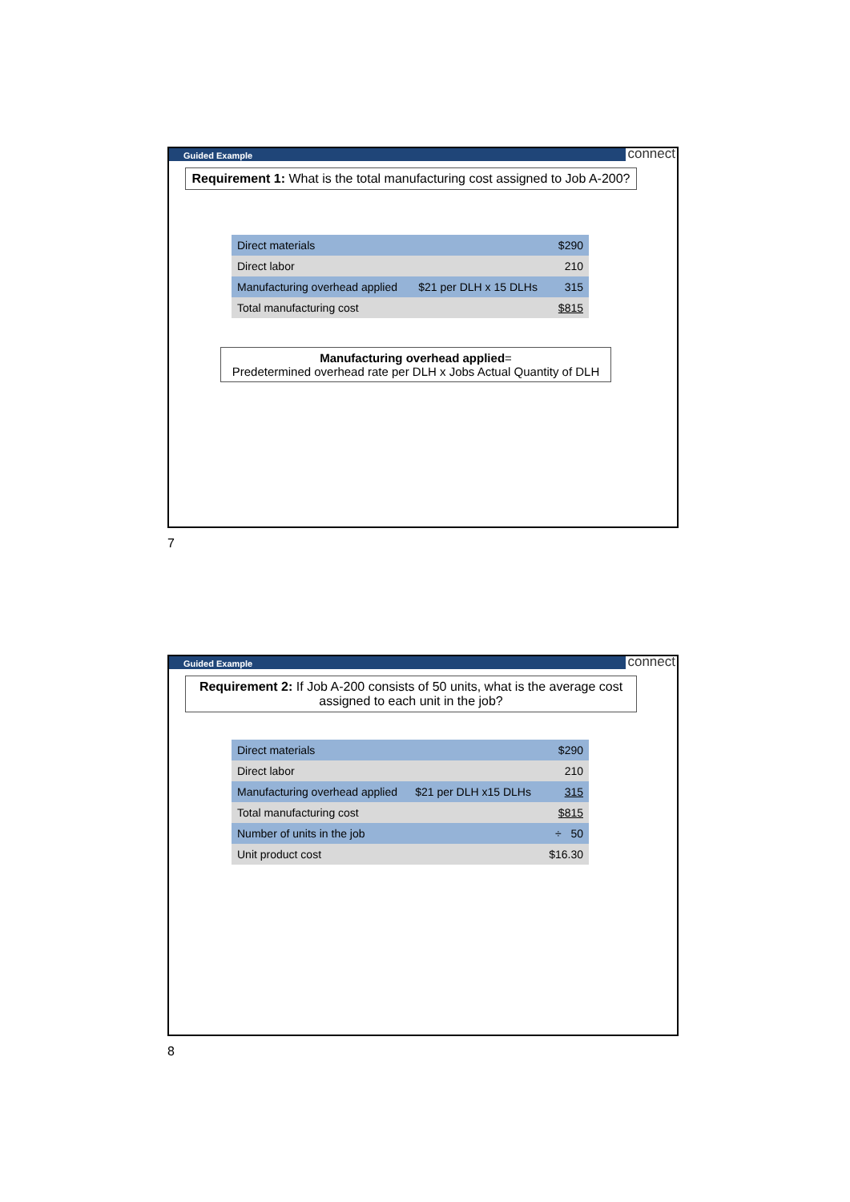Guided Example connect
Requirement 1: What is the total manufacturing cost assigned to Job A-200?
| Direct materials | | $290 |
| Direct labor | | 210 |
| Manufacturing overhead applied | $21 per DLH x 15 DLHs | 315 |
| Total manufacturing cost | | $815 |
Manufacturing overhead applied=
Predetermined overhead rate per DLH x Jobs Actual Quantity of DLH
7
Guided Example connect
Requirement 2: If Job A-200 consists of 50 units, what is the average cost assigned to each unit in the job?
| Direct materials | | $290 |
| Direct labor | | 210 |
| Manufacturing overhead applied | $21 per DLH x15 DLHs | 315 |
| Total manufacturing cost | | $815 |
| Number of units in the job | | ÷ 50 |
| Unit product cost | | $16.30 |
8